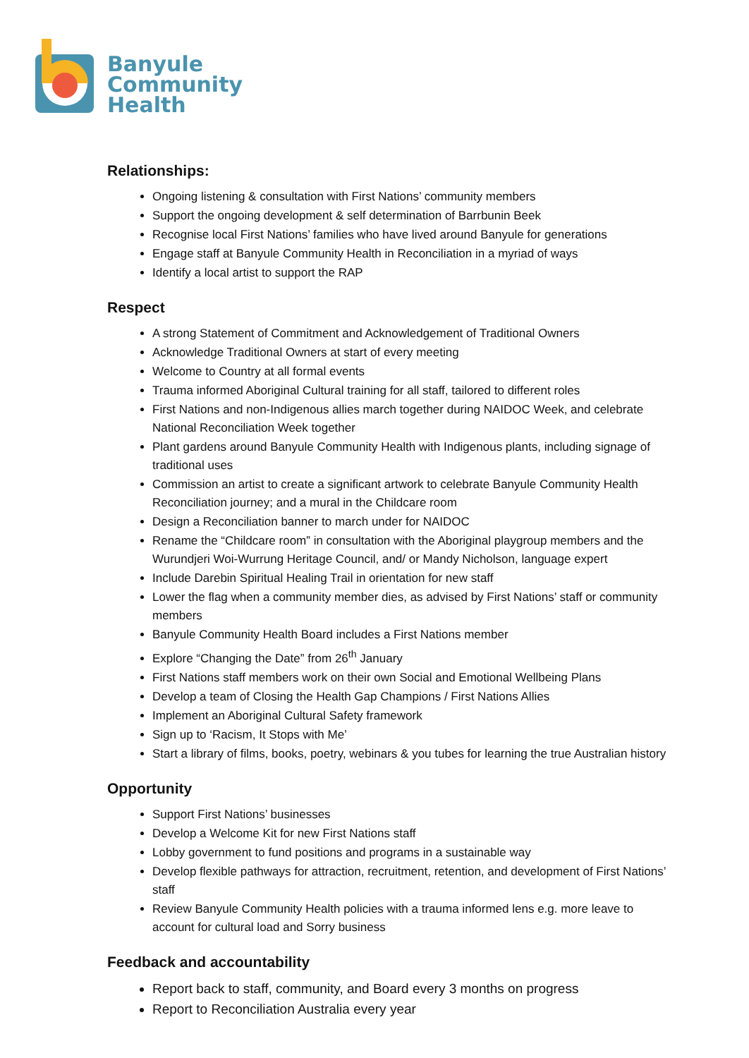Banyule
Community
Health
Relationships:
Ongoing listening & consultation with First Nations’ community members
Support the ongoing development & self determination of Barrbunin Beek
Recognise local First Nations’ families who have lived around Banyule for generations
Engage staff at Banyule Community Health in Reconciliation in a myriad of ways
Identify a local artist to support the RAP
Respect
A strong Statement of Commitment and Acknowledgement of Traditional Owners
Acknowledge Traditional Owners at start of every meeting
Welcome to Country at all formal events
Trauma informed Aboriginal Cultural training for all staff, tailored to different roles
First Nations and non-Indigenous allies march together during NAIDOC Week, and celebrate National Reconciliation Week together
Plant gardens around Banyule Community Health with Indigenous plants, including signage of traditional uses
Commission an artist to create a significant artwork to celebrate Banyule Community Health Reconciliation journey; and a mural in the Childcare room
Design a Reconciliation banner to march under for NAIDOC
Rename the “Childcare room” in consultation with the Aboriginal playgroup members and the Wurundjeri Woi-Wurrung Heritage Council, and/ or Mandy Nicholson, language expert
Include Darebin Spiritual Healing Trail in orientation for new staff
Lower the flag when a community member dies, as advised by First Nations’ staff or community members
Banyule Community Health Board includes a First Nations member
Explore “Changing the Date” from 26<sup>th</sup> January
First Nations staff members work on their own Social and Emotional Wellbeing Plans
Develop a team of Closing the Health Gap Champions / First Nations Allies
Implement an Aboriginal Cultural Safety framework
Sign up to ‘Racism, It Stops with Me’
Start a library of films, books, poetry, webinars & you tubes for learning the true Australian history
Opportunity
Support First Nations’ businesses
Develop a Welcome Kit for new First Nations staff
Lobby government to fund positions and programs in a sustainable way
Develop flexible pathways for attraction, recruitment, retention, and development of First Nations’ staff
Review Banyule Community Health policies with a trauma informed lens e.g. more leave to account for cultural load and Sorry business
Feedback and accountability
Report back to staff, community, and Board every 3 months on progress
Report to Reconciliation Australia every year